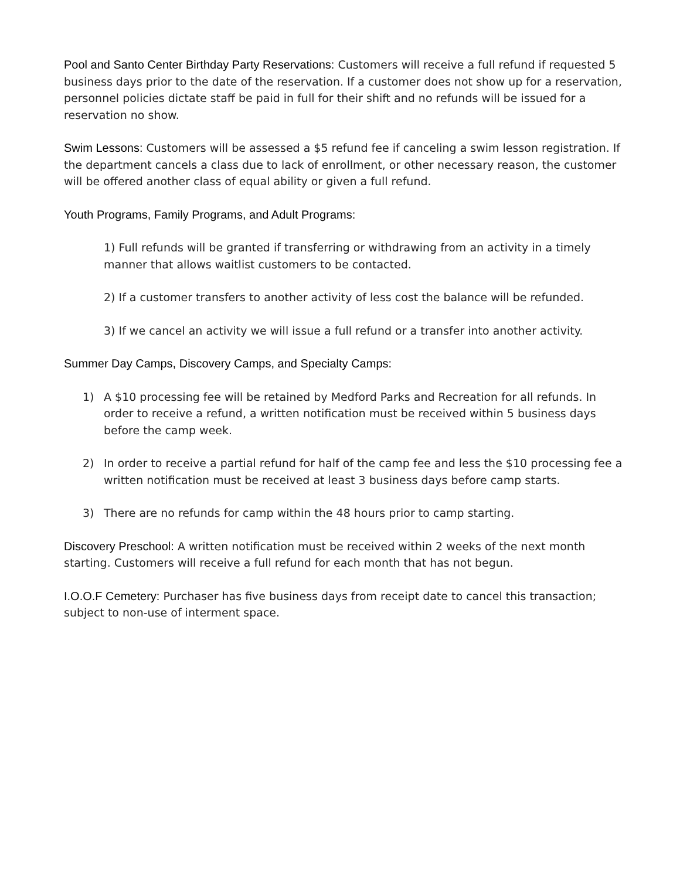Pool and Santo Center Birthday Party Reservations: Customers will receive a full refund if requested 5 business days prior to the date of the reservation. If a customer does not show up for a reservation, personnel policies dictate staff be paid in full for their shift and no refunds will be issued for a reservation no show.
Swim Lessons: Customers will be assessed a $5 refund fee if canceling a swim lesson registration. If the department cancels a class due to lack of enrollment, or other necessary reason, the customer will be offered another class of equal ability or given a full refund.
Youth Programs, Family Programs, and Adult Programs:
1) Full refunds will be granted if transferring or withdrawing from an activity in a timely manner that allows waitlist customers to be contacted.
2) If a customer transfers to another activity of less cost the balance will be refunded.
3) If we cancel an activity we will issue a full refund or a transfer into another activity.
Summer Day Camps, Discovery Camps, and Specialty Camps:
1) A $10 processing fee will be retained by Medford Parks and Recreation for all refunds. In order to receive a refund, a written notification must be received within 5 business days before the camp week.
2) In order to receive a partial refund for half of the camp fee and less the $10 processing fee a written notification must be received at least 3 business days before camp starts.
3) There are no refunds for camp within the 48 hours prior to camp starting.
Discovery Preschool: A written notification must be received within 2 weeks of the next month starting. Customers will receive a full refund for each month that has not begun.
I.O.O.F Cemetery: Purchaser has five business days from receipt date to cancel this transaction; subject to non-use of interment space.